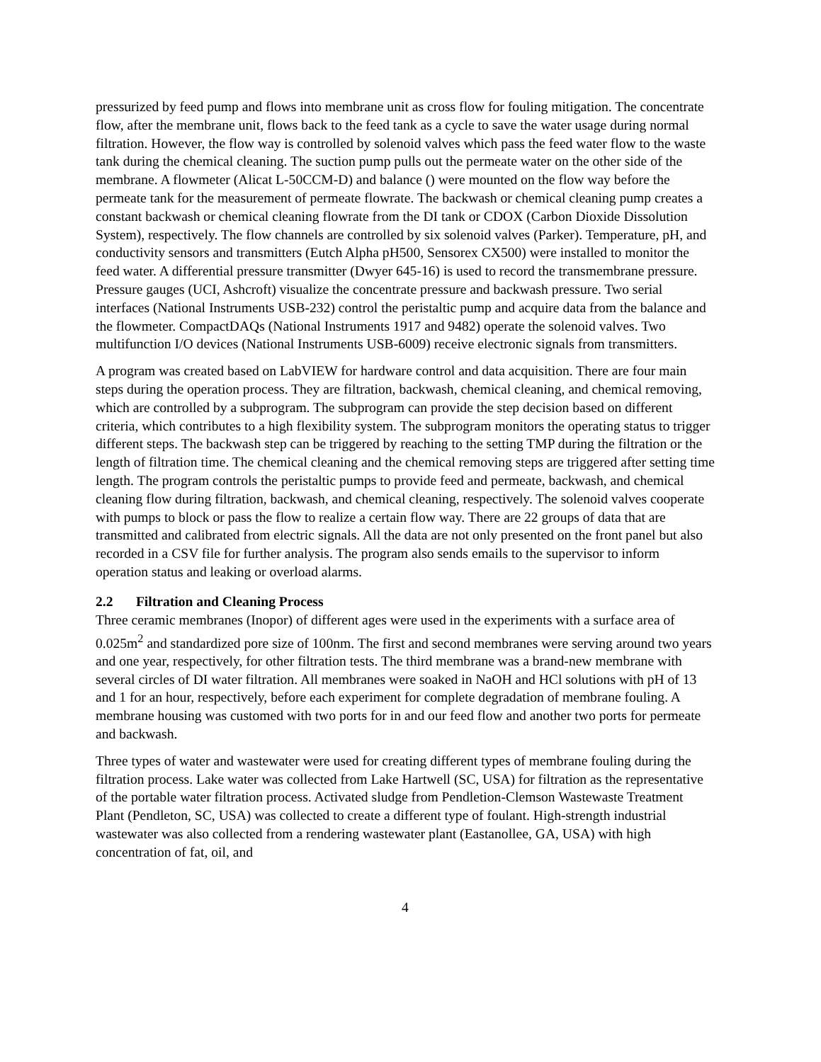pressurized by feed pump and flows into membrane unit as cross flow for fouling mitigation. The concentrate flow, after the membrane unit, flows back to the feed tank as a cycle to save the water usage during normal filtration. However, the flow way is controlled by solenoid valves which pass the feed water flow to the waste tank during the chemical cleaning. The suction pump pulls out the permeate water on the other side of the membrane. A flowmeter (Alicat L-50CCM-D) and balance () were mounted on the flow way before the permeate tank for the measurement of permeate flowrate. The backwash or chemical cleaning pump creates a constant backwash or chemical cleaning flowrate from the DI tank or CDOX (Carbon Dioxide Dissolution System), respectively. The flow channels are controlled by six solenoid valves (Parker). Temperature, pH, and conductivity sensors and transmitters (Eutch Alpha pH500, Sensorex CX500) were installed to monitor the feed water. A differential pressure transmitter (Dwyer 645-16) is used to record the transmembrane pressure. Pressure gauges (UCI, Ashcroft) visualize the concentrate pressure and backwash pressure. Two serial interfaces (National Instruments USB-232) control the peristaltic pump and acquire data from the balance and the flowmeter. CompactDAQs (National Instruments 1917 and 9482) operate the solenoid valves. Two multifunction I/O devices (National Instruments USB-6009) receive electronic signals from transmitters.
A program was created based on LabVIEW for hardware control and data acquisition. There are four main steps during the operation process. They are filtration, backwash, chemical cleaning, and chemical removing, which are controlled by a subprogram. The subprogram can provide the step decision based on different criteria, which contributes to a high flexibility system. The subprogram monitors the operating status to trigger different steps. The backwash step can be triggered by reaching to the setting TMP during the filtration or the length of filtration time. The chemical cleaning and the chemical removing steps are triggered after setting time length. The program controls the peristaltic pumps to provide feed and permeate, backwash, and chemical cleaning flow during filtration, backwash, and chemical cleaning, respectively. The solenoid valves cooperate with pumps to block or pass the flow to realize a certain flow way. There are 22 groups of data that are transmitted and calibrated from electric signals. All the data are not only presented on the front panel but also recorded in a CSV file for further analysis. The program also sends emails to the supervisor to inform operation status and leaking or overload alarms.
2.2 Filtration and Cleaning Process
Three ceramic membranes (Inopor) of different ages were used in the experiments with a surface area of 0.025m<sup>2</sup> and standardized pore size of 100nm. The first and second membranes were serving around two years and one year, respectively, for other filtration tests. The third membrane was a brand-new membrane with several circles of DI water filtration. All membranes were soaked in NaOH and HCl solutions with pH of 13 and 1 for an hour, respectively, before each experiment for complete degradation of membrane fouling. A membrane housing was customed with two ports for in and our feed flow and another two ports for permeate and backwash.
Three types of water and wastewater were used for creating different types of membrane fouling during the filtration process. Lake water was collected from Lake Hartwell (SC, USA) for filtration as the representative of the portable water filtration process. Activated sludge from Pendletion-Clemson Wastewaste Treatment Plant (Pendleton, SC, USA) was collected to create a different type of foulant. High-strength industrial wastewater was also collected from a rendering wastewater plant (Eastanollee, GA, USA) with high concentration of fat, oil, and
4